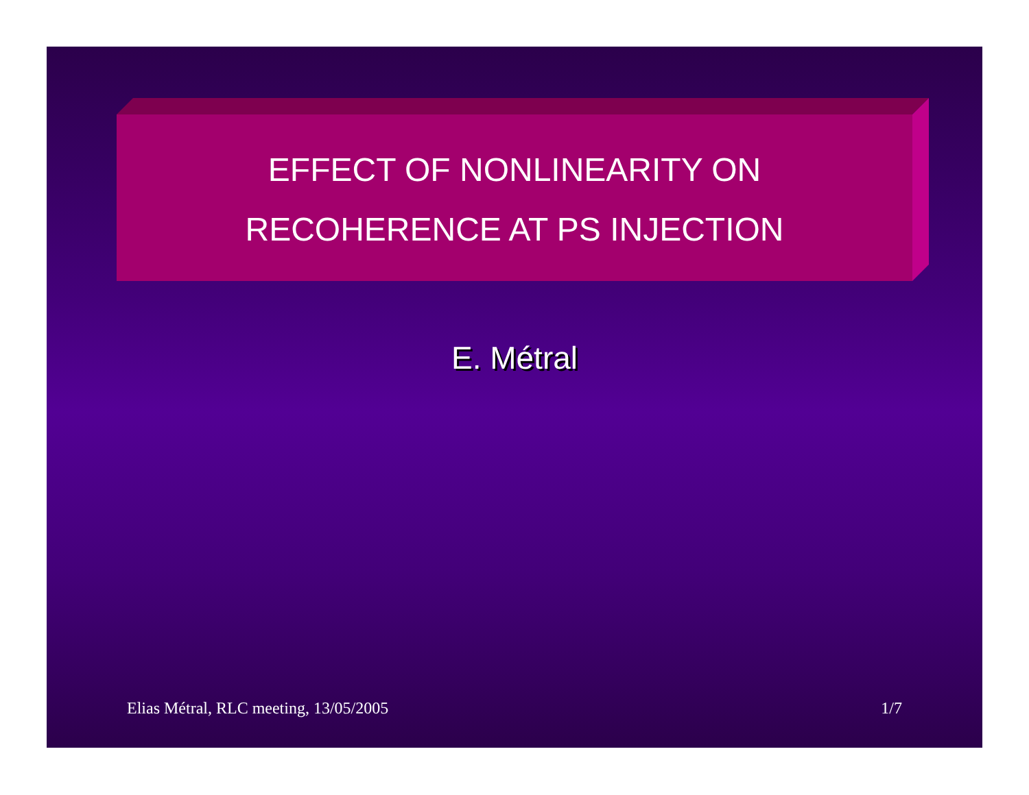EFFECT OF NONLINEARITY ON
RECOHERENCE AT PS INJECTION
E. Métral
Elias Métral, RLC meeting, 13/05/2005 1/7